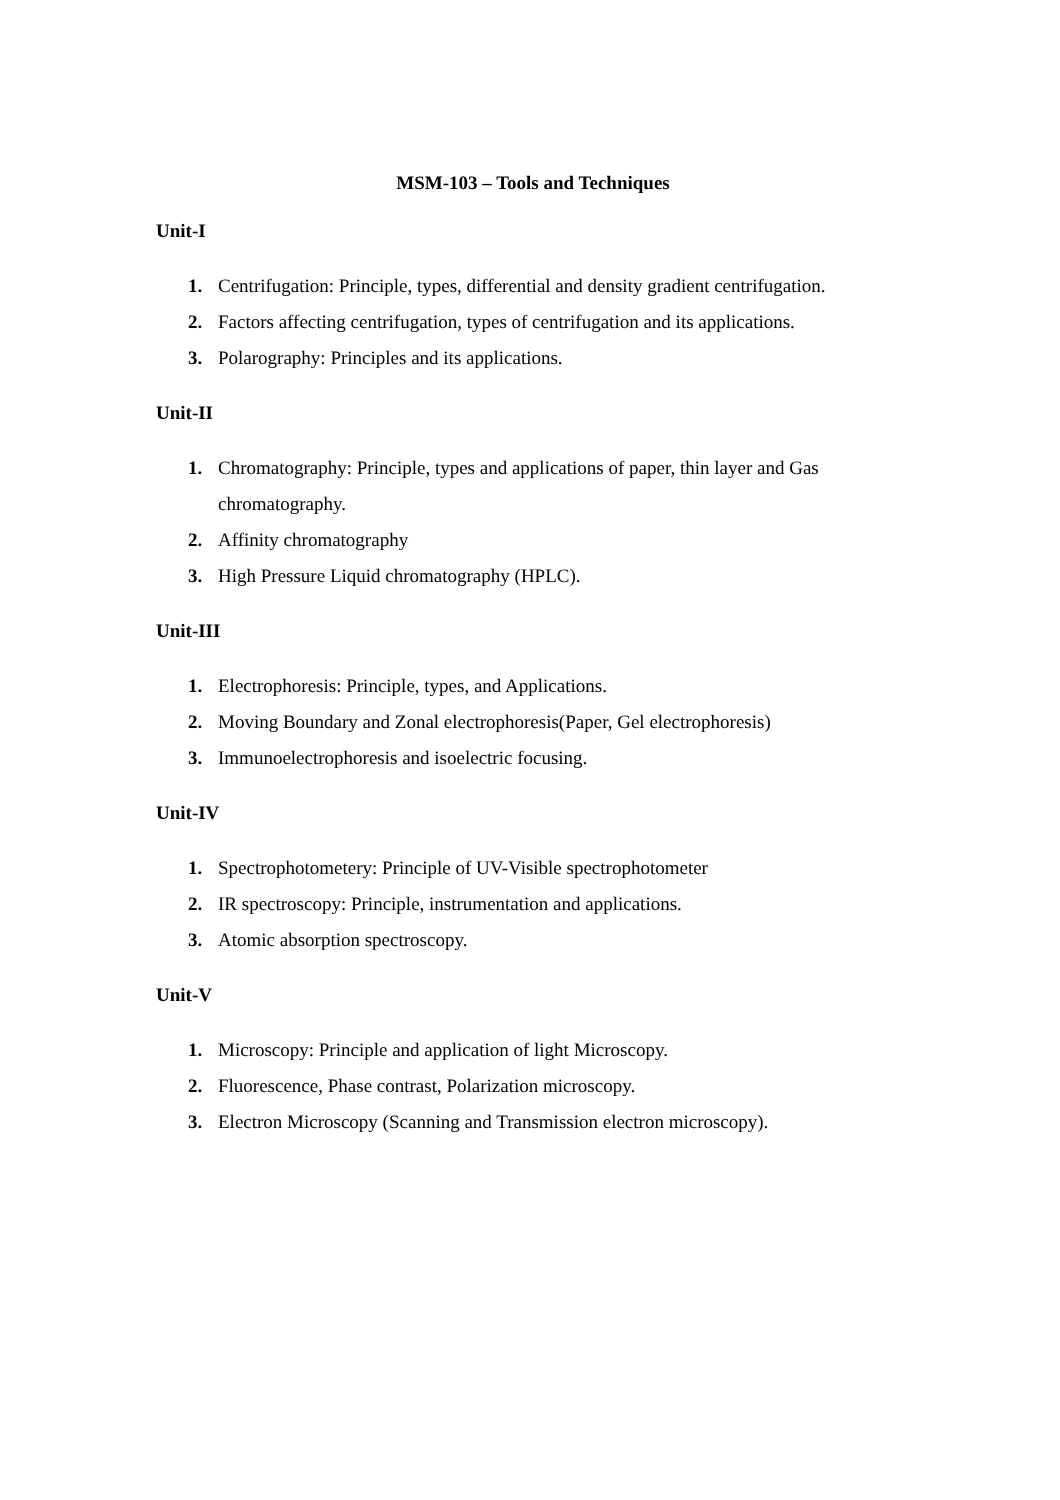MSM-103 – Tools and Techniques
Unit-I
1. Centrifugation: Principle, types, differential and density gradient centrifugation.
2. Factors affecting centrifugation, types of centrifugation and its applications.
3. Polarography: Principles and its applications.
Unit-II
1. Chromatography: Principle, types and applications of paper, thin layer and Gas chromatography.
2. Affinity chromatography
3. High Pressure Liquid chromatography (HPLC).
Unit-III
1. Electrophoresis: Principle, types, and Applications.
2. Moving Boundary and Zonal electrophoresis(Paper, Gel electrophoresis)
3. Immunoelectrophoresis and isoelectric focusing.
Unit-IV
1. Spectrophotometery: Principle of UV-Visible spectrophotometer
2. IR spectroscopy: Principle, instrumentation and applications.
3. Atomic absorption spectroscopy.
Unit-V
1. Microscopy: Principle and application of light Microscopy.
2. Fluorescence, Phase contrast, Polarization microscopy.
3. Electron Microscopy (Scanning and Transmission electron microscopy).